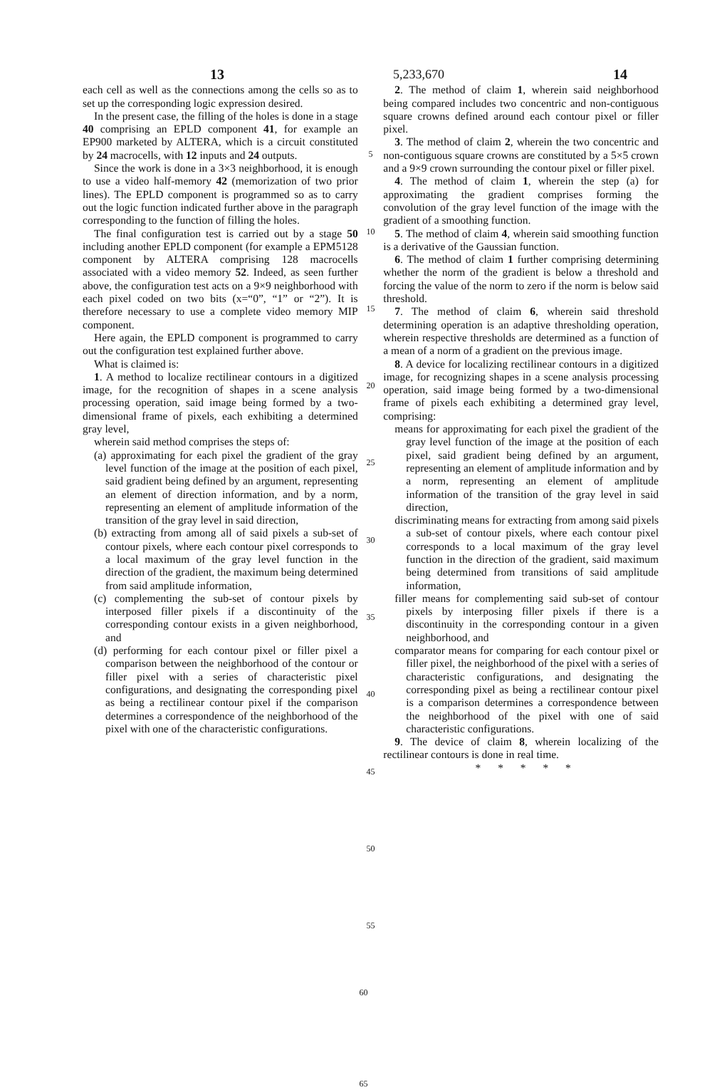13 5,233,670 14
each cell as well as the connections among the cells so as to set up the corresponding logic expression desired.
In the present case, the filling of the holes is done in a stage 40 comprising an EPLD component 41, for example an EP900 marketed by ALTERA, which is a circuit constituted by 24 macrocells, with 12 inputs and 24 outputs.
Since the work is done in a 3×3 neighborhood, it is enough to use a video half-memory 42 (memorization of two prior lines). The EPLD component is programmed so as to carry out the logic function indicated further above in the paragraph corresponding to the function of filling the holes.
The final configuration test is carried out by a stage 50 including another EPLD component (for example a EPM5128 component by ALTERA comprising 128 macrocells associated with a video memory 52. Indeed, as seen further above, the configuration test acts on a 9×9 neighborhood with each pixel coded on two bits (x=“0”, “1” or “2”). It is therefore necessary to use a complete video memory MIP component.
Here again, the EPLD component is programmed to carry out the configuration test explained further above.
What is claimed is:
1. A method to localize rectilinear contours in a digitized image, for the recognition of shapes in a scene analysis processing operation, said image being formed by a two-dimensional frame of pixels, each exhibiting a determined gray level,
wherein said method comprises the steps of:
(a) approximating for each pixel the gradient of the gray level function of the image at the position of each pixel, said gradient being defined by an argument, representing an element of direction information, and by a norm, representing an element of amplitude information of the transition of the gray level in said direction,
(b) extracting from among all of said pixels a sub-set of contour pixels, where each contour pixel corresponds to a local maximum of the gray level function in the direction of the gradient, the maximum being determined from said amplitude information,
(c) complementing the sub-set of contour pixels by interposed filler pixels if a discontinuity of the corresponding contour exists in a given neighborhood, and
(d) performing for each contour pixel or filler pixel a comparison between the neighborhood of the contour or filler pixel with a series of characteristic pixel configurations, and designating the corresponding pixel as being a rectilinear contour pixel if the comparison determines a correspondence of the neighborhood of the pixel with one of the characteristic configurations.
5
10
15
20
25
30
35
40
45
50
55
2. The method of claim 1, wherein said neighborhood being compared includes two concentric and non-contiguous square crowns defined around each contour pixel or filler pixel.
3. The method of claim 2, wherein the two concentric and non-contiguous square crowns are constituted by a 5×5 crown and a 9×9 crown surrounding the contour pixel or filler pixel.
4. The method of claim 1, wherein the step (a) for approximating the gradient comprises forming the convolution of the gray level function of the image with the gradient of a smoothing function.
5. The method of claim 4, wherein said smoothing function is a derivative of the Gaussian function.
6. The method of claim 1 further comprising determining whether the norm of the gradient is below a threshold and forcing the value of the norm to zero if the norm is below said threshold.
7. The method of claim 6, wherein said threshold determining operation is an adaptive thresholding operation, wherein respective thresholds are determined as a function of a mean of a norm of a gradient on the previous image.
8. A device for localizing rectilinear contours in a digitized image, for recognizing shapes in a scene analysis processing operation, said image being formed by a two-dimensional frame of pixels each exhibiting a determined gray level, comprising:
means for approximating for each pixel the gradient of the gray level function of the image at the position of each pixel, said gradient being defined by an argument, representing an element of amplitude information and by a norm, representing an element of amplitude information of the transition of the gray level in said direction,
discriminating means for extracting from among said pixels a sub-set of contour pixels, where each contour pixel corresponds to a local maximum of the gray level function in the direction of the gradient, said maximum being determined from transitions of said amplitude information,
filler means for complementing said sub-set of contour pixels by interposing filler pixels if there is a discontinuity in the corresponding contour in a given neighborhood, and
comparator means for comparing for each contour pixel or filler pixel, the neighborhood of the pixel with a series of characteristic configurations, and designating the corresponding pixel as being a rectilinear contour pixel is a comparison determines a correspondence between the neighborhood of the pixel with one of said characteristic configurations.
9. The device of claim 8, wherein localizing of the rectilinear contours is done in real time.
* * * * *
60
65